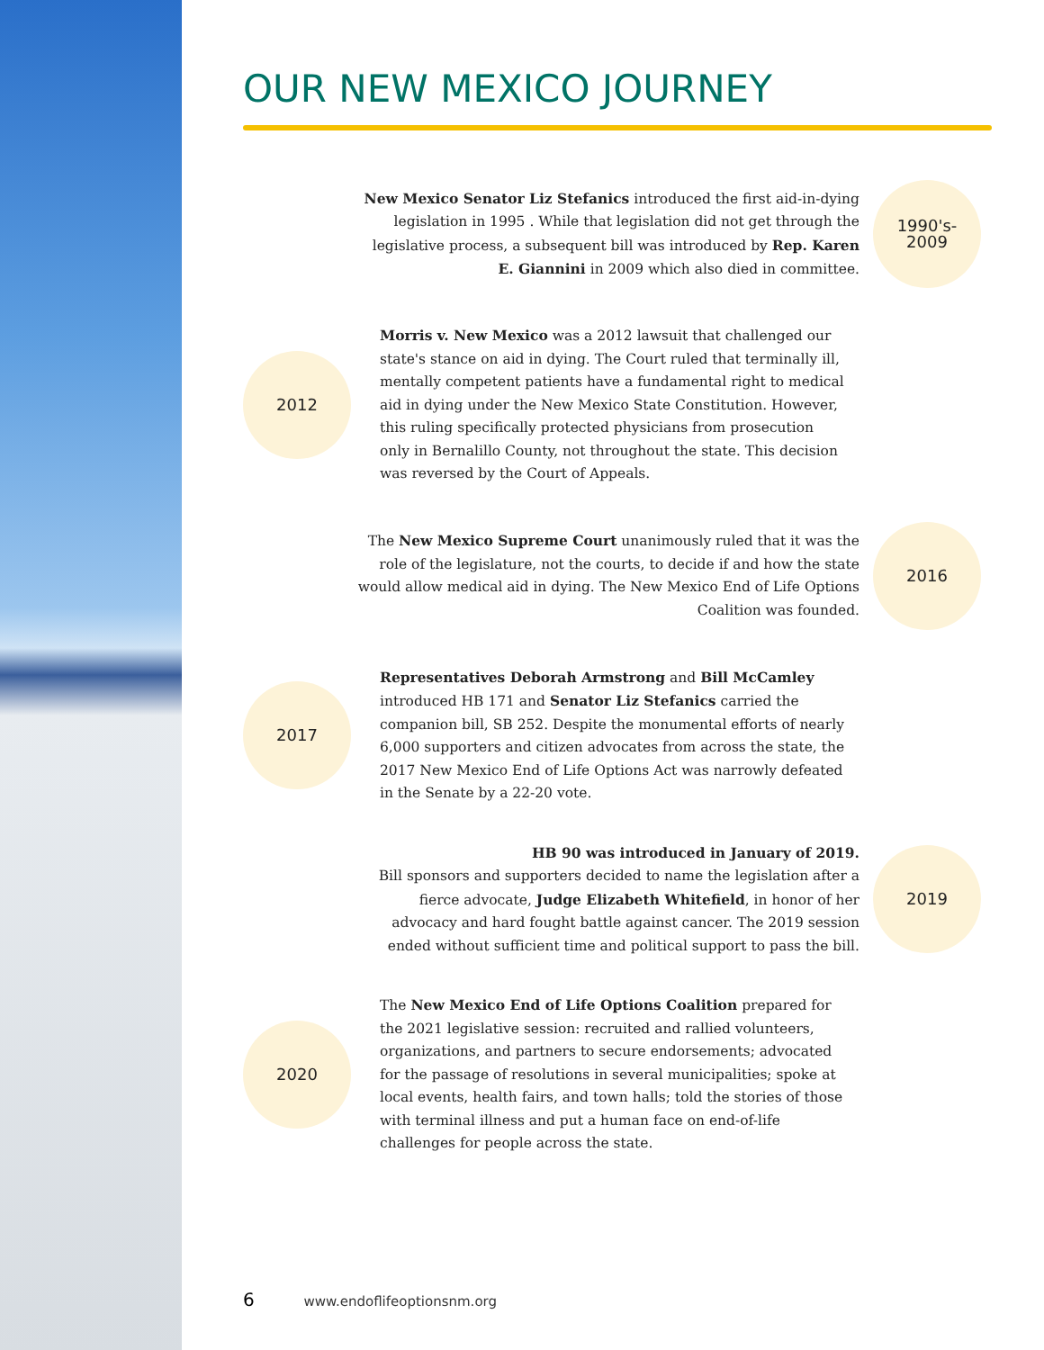OUR NEW MEXICO JOURNEY
New Mexico Senator Liz Stefanics introduced the first aid-in-dying legislation in 1995 . While that legislation did not get through the legislative process, a subsequent bill was introduced by Rep. Karen E. Giannini in 2009 which also died in committee.
1990's-
2009
2012
Morris v. New Mexico was a 2012 lawsuit that challenged our state's stance on aid in dying. The Court ruled that terminally ill, mentally competent patients have a fundamental right to medical aid in dying under the New Mexico State Constitution. However, this ruling specifically protected physicians from prosecution only in Bernalillo County, not throughout the state. This decision was reversed by the Court of Appeals.
The New Mexico Supreme Court unanimously ruled that it was the role of the legislature, not the courts, to decide if and how the state would allow medical aid in dying. The New Mexico End of Life Options Coalition was founded.
2016
2017
Representatives Deborah Armstrong and Bill McCamley introduced HB 171 and Senator Liz Stefanics carried the companion bill, SB 252. Despite the monumental efforts of nearly 6,000 supporters and citizen advocates from across the state, the 2017 New Mexico End of Life Options Act was narrowly defeated in the Senate by a 22-20 vote.
HB 90 was introduced in January of 2019.
Bill sponsors and supporters decided to name the legislation after a fierce advocate, Judge Elizabeth Whitefield, in honor of her advocacy and hard fought battle against cancer. The 2019 session ended without sufficient time and political support to pass the bill.
2019
2020
The New Mexico End of Life Options Coalition prepared for the 2021 legislative session: recruited and rallied volunteers, organizations, and partners to secure endorsements; advocated for the passage of resolutions in several municipalities; spoke at local events, health fairs, and town halls; told the stories of those with terminal illness and put a human face on end-of-life challenges for people across the state.
6 www.endoflifeoptionsnm.org